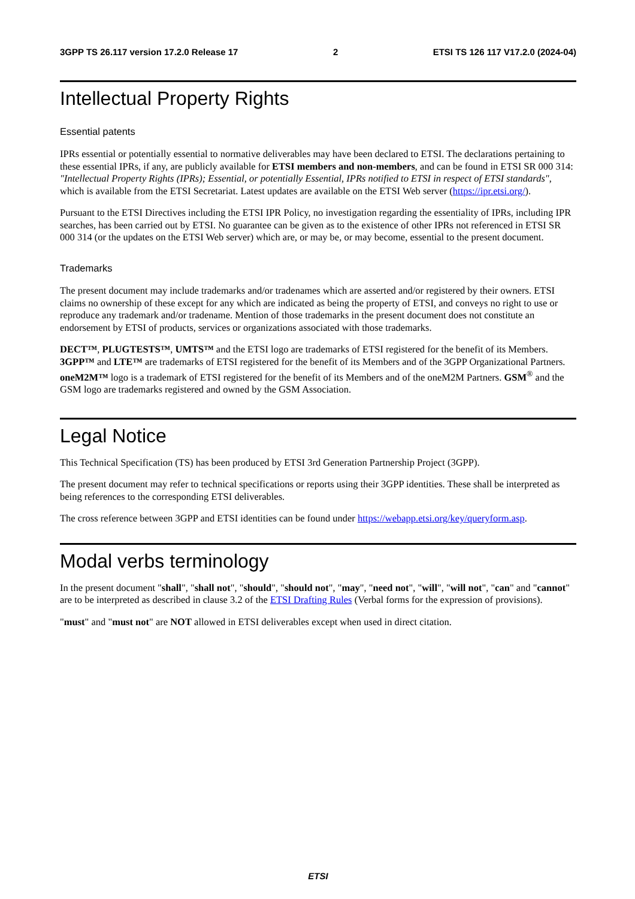3GPP TS 26.117 version 17.2.0 Release 17 2 ETSI TS 126 117 V17.2.0 (2024-04)
Intellectual Property Rights
Essential patents
IPRs essential or potentially essential to normative deliverables may have been declared to ETSI. The declarations pertaining to these essential IPRs, if any, are publicly available for ETSI members and non-members, and can be found in ETSI SR 000 314: "Intellectual Property Rights (IPRs); Essential, or potentially Essential, IPRs notified to ETSI in respect of ETSI standards", which is available from the ETSI Secretariat. Latest updates are available on the ETSI Web server (https://ipr.etsi.org/).
Pursuant to the ETSI Directives including the ETSI IPR Policy, no investigation regarding the essentiality of IPRs, including IPR searches, has been carried out by ETSI. No guarantee can be given as to the existence of other IPRs not referenced in ETSI SR 000 314 (or the updates on the ETSI Web server) which are, or may be, or may become, essential to the present document.
Trademarks
The present document may include trademarks and/or tradenames which are asserted and/or registered by their owners. ETSI claims no ownership of these except for any which are indicated as being the property of ETSI, and conveys no right to use or reproduce any trademark and/or tradename. Mention of those trademarks in the present document does not constitute an endorsement by ETSI of products, services or organizations associated with those trademarks.
DECT™, PLUGTESTS™, UMTS™ and the ETSI logo are trademarks of ETSI registered for the benefit of its Members. 3GPP™ and LTE™ are trademarks of ETSI registered for the benefit of its Members and of the 3GPP Organizational Partners. oneM2M™ logo is a trademark of ETSI registered for the benefit of its Members and of the oneM2M Partners. GSM<sup>®</sup> and the GSM logo are trademarks registered and owned by the GSM Association.
Legal Notice
This Technical Specification (TS) has been produced by ETSI 3rd Generation Partnership Project (3GPP).
The present document may refer to technical specifications or reports using their 3GPP identities. These shall be interpreted as being references to the corresponding ETSI deliverables.
The cross reference between 3GPP and ETSI identities can be found under https://webapp.etsi.org/key/queryform.asp.
Modal verbs terminology
In the present document "shall", "shall not", "should", "should not", "may", "need not", "will", "will not", "can" and "cannot" are to be interpreted as described in clause 3.2 of the ETSI Drafting Rules (Verbal forms for the expression of provisions).
"must" and "must not" are NOT allowed in ETSI deliverables except when used in direct citation.
ETSI